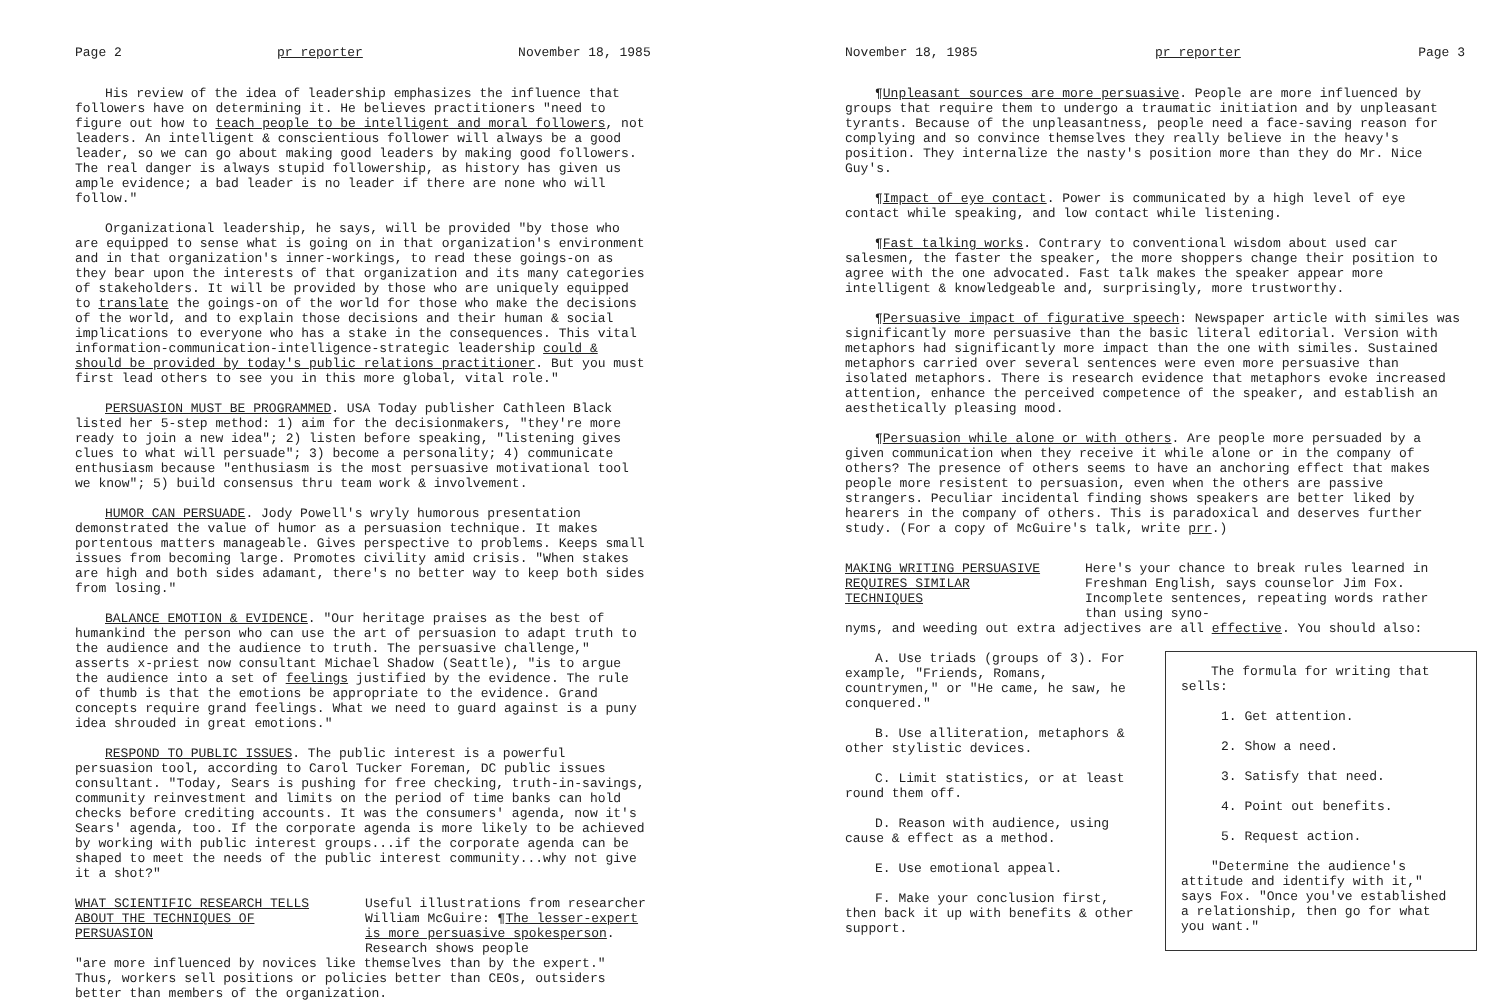Page 2 pr reporter November 18, 1985
His review of the idea of leadership emphasizes the influence that followers have on determining it. He believes practitioners "need to figure out how to teach people to be intelligent and moral followers, not leaders. An intelligent & conscientious follower will always be a good leader, so we can go about making good leaders by making good followers. The real danger is always stupid followership, as history has given us ample evidence; a bad leader is no leader if there are none who will follow."
Organizational leadership, he says, will be provided "by those who are equipped to sense what is going on in that organization's environment and in that organization's inner-workings, to read these goings-on as they bear upon the interests of that organization and its many categories of stakeholders. It will be provided by those who are uniquely equipped to translate the goings-on of the world for those who make the decisions of the world, and to explain those decisions and their human & social implications to everyone who has a stake in the consequences. This vital information-communication-intelligence-strategic leadership could & should be provided by today's public relations practitioner. But you must first lead others to see you in this more global, vital role."
PERSUASION MUST BE PROGRAMMED. USA Today publisher Cathleen Black listed her 5-step method: 1) aim for the decisionmakers, "they're more ready to join a new idea"; 2) listen before speaking, "listening gives clues to what will persuade"; 3) become a personality; 4) communicate enthusiasm because "enthusiasm is the most persuasive motivational tool we know"; 5) build consensus thru team work & involvement.
HUMOR CAN PERSUADE. Jody Powell's wryly humorous presentation demonstrated the value of humor as a persuasion technique. It makes portentous matters manageable. Gives perspective to problems. Keeps small issues from becoming large. Promotes civility amid crisis. "When stakes are high and both sides adamant, there's no better way to keep both sides from losing."
BALANCE EMOTION & EVIDENCE. "Our heritage praises as the best of humankind the person who can use the art of persuasion to adapt truth to the audience and the audience to truth. The persuasive challenge," asserts x-priest now consultant Michael Shadow (Seattle), "is to argue the audience into a set of feelings justified by the evidence. The rule of thumb is that the emotions be appropriate to the evidence. Grand concepts require grand feelings. What we need to guard against is a puny idea shrouded in great emotions."
RESPOND TO PUBLIC ISSUES. The public interest is a powerful persuasion tool, according to Carol Tucker Foreman, DC public issues consultant. "Today, Sears is pushing for free checking, truth-in-savings, community reinvestment and limits on the period of time banks can hold checks before crediting accounts. It was the consumers' agenda, now it's Sears' agenda, too. If the corporate agenda is more likely to be achieved by working with public interest groups...if the corporate agenda can be shaped to meet the needs of the public interest community...why not give it a shot?"
WHAT SCIENTIFIC RESEARCH TELLS ABOUT THE TECHNIQUES OF PERSUASION
Useful illustrations from researcher William McGuire: ¶The lesser-expert is more persuasive spokesperson. Research shows people
"are more influenced by novices like themselves than by the expert." Thus, workers sell positions or policies better than CEOs, outsiders better than members of the organization.
November 18, 1985 pr reporter Page 3
¶Unpleasant sources are more persuasive. People are more influenced by groups that require them to undergo a traumatic initiation and by unpleasant tyrants. Because of the unpleasantness, people need a face-saving reason for complying and so convince themselves they really believe in the heavy's position. They internalize the nasty's position more than they do Mr. Nice Guy's.
¶Impact of eye contact. Power is communicated by a high level of eye contact while speaking, and low contact while listening.
¶Fast talking works. Contrary to conventional wisdom about used car salesmen, the faster the speaker, the more shoppers change their position to agree with the one advocated. Fast talk makes the speaker appear more intelligent & knowledgeable and, surprisingly, more trustworthy.
¶Persuasive impact of figurative speech: Newspaper article with similes was significantly more persuasive than the basic literal editorial. Version with metaphors had significantly more impact than the one with similes. Sustained metaphors carried over several sentences were even more persuasive than isolated metaphors. There is research evidence that metaphors evoke increased attention, enhance the perceived competence of the speaker, and establish an aesthetically pleasing mood.
¶Persuasion while alone or with others. Are people more persuaded by a given communication when they receive it while alone or in the company of others? The presence of others seems to have an anchoring effect that makes people more resistent to persuasion, even when the others are passive strangers. Peculiar incidental finding shows speakers are better liked by hearers in the company of others. This is paradoxical and deserves further study. (For a copy of McGuire's talk, write prr.)
MAKING WRITING PERSUASIVE REQUIRES SIMILAR TECHNIQUES
Here's your chance to break rules learned in Freshman English, says counselor Jim Fox. Incomplete sentences, repeating words rather than using syno-
nyms, and weeding out extra adjectives are all effective. You should also:
A. Use triads (groups of 3). For example, "Friends, Romans, countrymen," or "He came, he saw, he conquered."
B. Use alliteration, metaphors & other stylistic devices.
C. Limit statistics, or at least round them off.
D. Reason with audience, using cause & effect as a method.
E. Use emotional appeal.
F. Make your conclusion first, then back it up with benefits & other support.
The formula for writing that sells:
1. Get attention.
2. Show a need.
3. Satisfy that need.
4. Point out benefits.
5. Request action.
"Determine the audience's attitude and identify with it," says Fox. "Once you've established a relationship, then go for what you want."